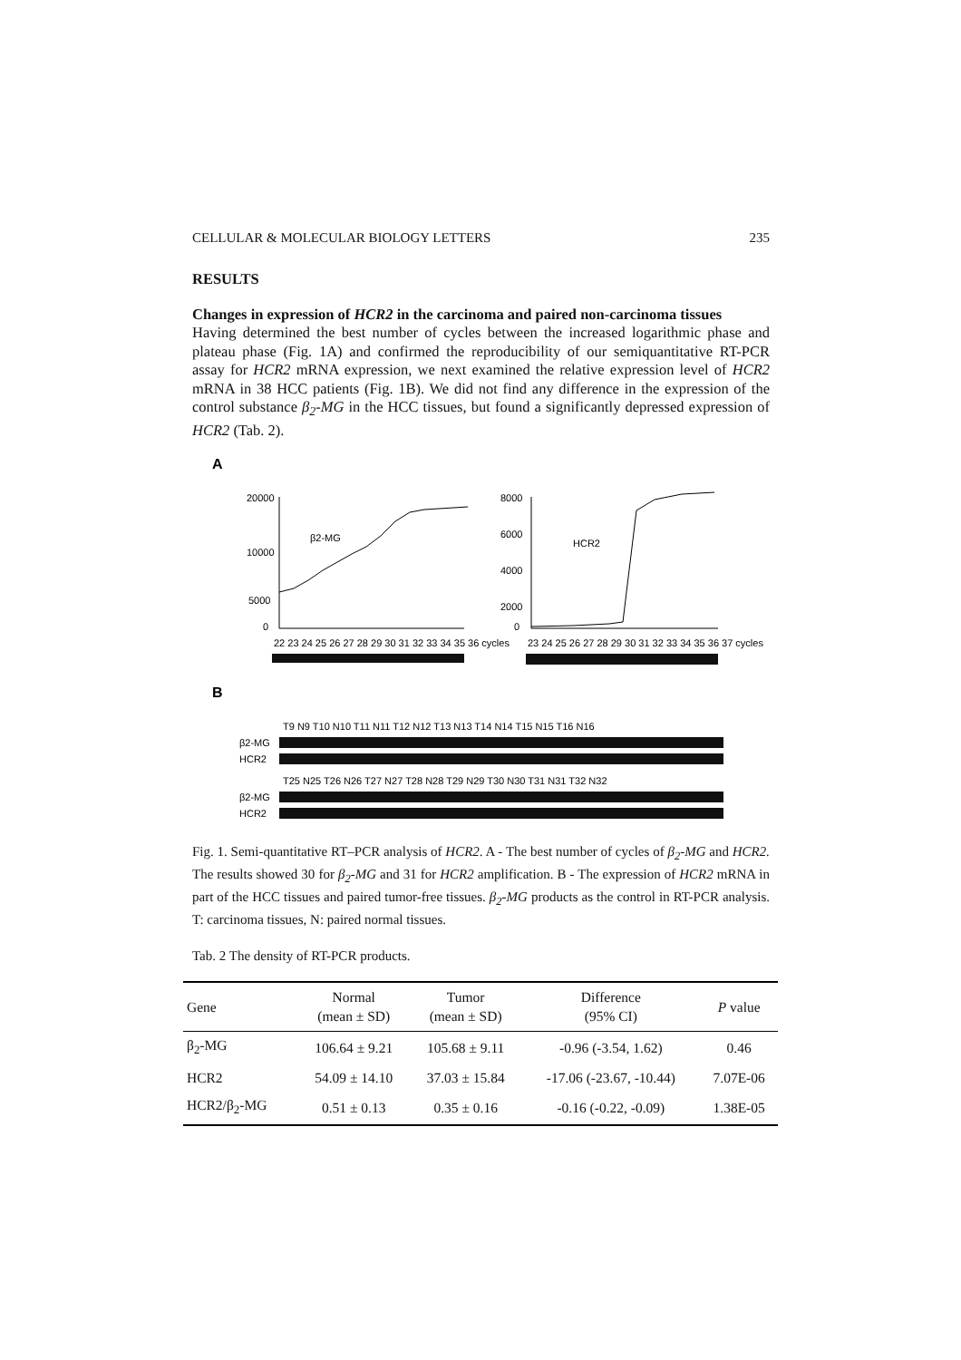CELLULAR & MOLECULAR BIOLOGY LETTERS 235
RESULTS
Changes in expression of HCR2 in the carcinoma and paired non-carcinoma tissues
Having determined the best number of cycles between the increased logarithmic phase and plateau phase (Fig. 1A) and confirmed the reproducibility of our semiquantitative RT-PCR assay for HCR2 mRNA expression, we next examined the relative expression level of HCR2 mRNA in 38 HCC patients (Fig. 1B). We did not find any difference in the expression of the control substance β<sub>2</sub>-MG in the HCC tissues, but found a significantly depressed expression of HCR2 (Tab. 2).
A
β2-MG
20000
10000
5000
0
22 23 24 25 26 27 28 29 30 31 32 33 34 35 36 cycles
HCR2
8000
6000
4000
2000
0
23 24 25 26 27 28 29 30 31 32 33 34 35 36 37 cycles
B
T9 N9 T10 N10 T11 N11 T12 N12 T13 N13 T14 N14 T15 N15 T16 N16
β2-MG
HCR2
T25 N25 T26 N26 T27 N27 T28 N28 T29 N29 T30 N30 T31 N31 T32 N32
β2-MG
HCR2
Fig. 1. Semi-quantitative RT–PCR analysis of HCR2. A - The best number of cycles of β<sub>2</sub>-MG and HCR2. The results showed 30 for β<sub>2</sub>-MG and 31 for HCR2 amplification. B - The expression of HCR2 mRNA in part of the HCC tissues and paired tumor-free tissues. β<sub>2</sub>-MG products as the control in RT-PCR analysis. T: carcinoma tissues, N: paired normal tissues.
Tab. 2 The density of RT-PCR products.
| Gene | Normal (mean ± SD) | Tumor (mean ± SD) | Difference (95% CI) | P value |
| --- | --- | --- | --- | --- |
| β<sub>2</sub>-MG | 106.64 ± 9.21 | 105.68 ± 9.11 | -0.96 (-3.54, 1.62) | 0.46 |
| HCR2 | 54.09 ± 14.10 | 37.03 ± 15.84 | -17.06 (-23.67, -10.44) | 7.07E-06 |
| HCR2/β<sub>2</sub>-MG | 0.51 ± 0.13 | 0.35 ± 0.16 | -0.16 (-0.22, -0.09) | 1.38E-05 |